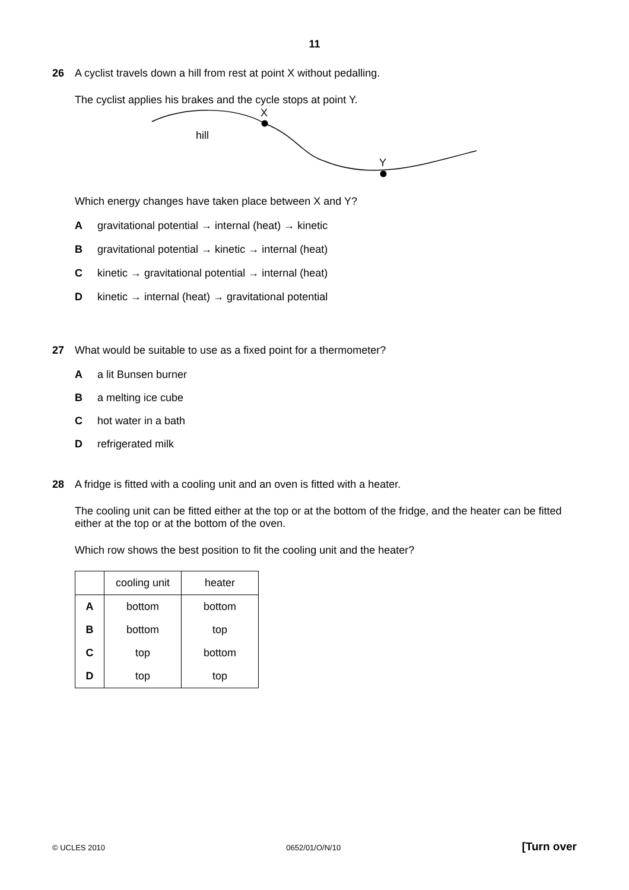11
26 A cyclist travels down a hill from rest at point X without pedalling.
The cyclist applies his brakes and the cycle stops at point Y.
X
Y
hill
Which energy changes have taken place between X and Y?
Agravitational potential → internal (heat) → kinetic
Bgravitational potential → kinetic → internal (heat)
Ckinetic → gravitational potential → internal (heat)
Dkinetic → internal (heat) → gravitational potential
27 What would be suitable to use as a fixed point for a thermometer?
Aa lit Bunsen burner
Ba melting ice cube
Chot water in a bath
Drefrigerated milk
28 A fridge is fitted with a cooling unit and an oven is fitted with a heater.
The cooling unit can be fitted either at the top or at the bottom of the fridge, and the heater can be fitted either at the top or at the bottom of the oven.
Which row shows the best position to fit the cooling unit and the heater?
| | cooling unit | heater |
| --- | --- | --- |
| A | bottom | bottom |
| B | bottom | top |
| C | top | bottom |
| D | top | top |
© UCLES 2010 0652/01/O/N/10 [Turn over